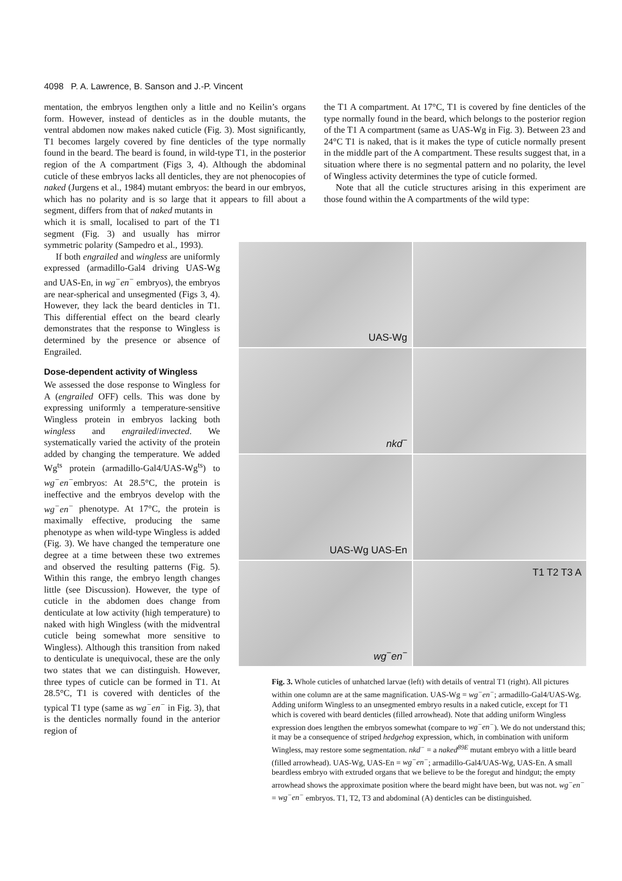4098 P. A. Lawrence, B. Sanson and J.-P. Vincent
mentation, the embryos lengthen only a little and no Keilin’s organs form. However, instead of denticles as in the double mutants, the ventral abdomen now makes naked cuticle (Fig. 3). Most significantly, T1 becomes largely covered by fine denticles of the type normally found in the beard. The beard is found, in wild-type T1, in the posterior region of the A compartment (Figs 3, 4). Although the abdominal cuticle of these embryos lacks all denticles, they are not phenocopies of naked (Jurgens et al., 1984) mutant embryos: the beard in our embryos, which has no polarity and is so large that it appears to fill about a segment, differs from that of naked mutants in
which it is small, localised to part of the T1 segment (Fig. 3) and usually has mirror symmetric polarity (Sampedro et al., 1993).
If both engrailed and wingless are uniformly expressed (armadillo-Gal4 driving UAS-Wg and UAS-En, in wg<sup>−</sup>en<sup>−</sup> embryos), the embryos are near-spherical and unsegmented (Figs 3, 4). However, they lack the beard denticles in T1. This differential effect on the beard clearly demonstrates that the response to Wingless is determined by the presence or absence of Engrailed.
Dose-dependent activity of Wingless
We assessed the dose response to Wingless for A (engrailed OFF) cells. This was done by expressing uniformly a temperature-sensitive Wingless protein in embryos lacking both wingless and engrailed/invected. We systematically varied the activity of the protein added by changing the temperature. We added Wg<sup>ts</sup> protein (armadillo-Gal4/UAS-Wg<sup>ts</sup>) to wg<sup>−</sup>en<sup>−</sup>embryos: At 28.5°C, the protein is ineffective and the embryos develop with the wg<sup>−</sup>en<sup>−</sup> phenotype. At 17°C, the protein is maximally effective, producing the same phenotype as when wild-type Wingless is added (Fig. 3). We have changed the temperature one degree at a time between these two extremes and observed the resulting patterns (Fig. 5). Within this range, the embryo length changes little (see Discussion). However, the type of cuticle in the abdomen does change from denticulate at low activity (high temperature) to naked with high Wingless (with the midventral cuticle being somewhat more sensitive to Wingless). Although this transition from naked to denticulate is unequivocal, these are the only two states that we can distinguish. However, three types of cuticle can be formed in T1. At 28.5°C, T1 is covered with denticles of the typical T1 type (same as wg<sup>−</sup>en<sup>−</sup> in Fig. 3), that is the denticles normally found in the anterior region of
the T1 A compartment. At 17°C, T1 is covered by fine denticles of the type normally found in the beard, which belongs to the posterior region of the T1 A compartment (same as UAS-Wg in Fig. 3). Between 23 and 24°C T1 is naked, that is it makes the type of cuticle normally present in the middle part of the A compartment. These results suggest that, in a situation where there is no segmental pattern and no polarity, the level of Wingless activity determines the type of cuticle formed.
Note that all the cuticle structures arising in this experiment are those found within the A compartments of the wild type:
UAS-Wg
nkd<sup>−</sup>
UAS-Wg UAS-En
wg<sup>−</sup>en<sup>−</sup>
T1 T2 T3 A
Fig. 3. Whole cuticles of unhatched larvae (left) with details of ventral T1 (right). All pictures within one column are at the same magnification. UAS-Wg = wg<sup>−</sup>en<sup>−</sup>; armadillo-Gal4/UAS-Wg. Adding uniform Wingless to an unsegmented embryo results in a naked cuticle, except for T1 which is covered with beard denticles (filled arrowhead). Note that adding uniform Wingless expression does lengthen the embryos somewhat (compare to wg<sup>−</sup>en<sup>−</sup>). We do not understand this; it may be a consequence of striped hedgehog expression, which, in combination with uniform Wingless, may restore some segmentation. nkd<sup>−</sup> = a naked<sup>89E</sup> mutant embryo with a little beard (filled arrowhead). UAS-Wg, UAS-En = wg<sup>−</sup>en<sup>−</sup>; armadillo-Gal4/UAS-Wg, UAS-En. A small beardless embryo with extruded organs that we believe to be the foregut and hindgut; the empty arrowhead shows the approximate position where the beard might have been, but was not. wg<sup>−</sup>en<sup>−</sup> = wg<sup>−</sup>en<sup>−</sup> embryos. T1, T2, T3 and abdominal (A) denticles can be distinguished.